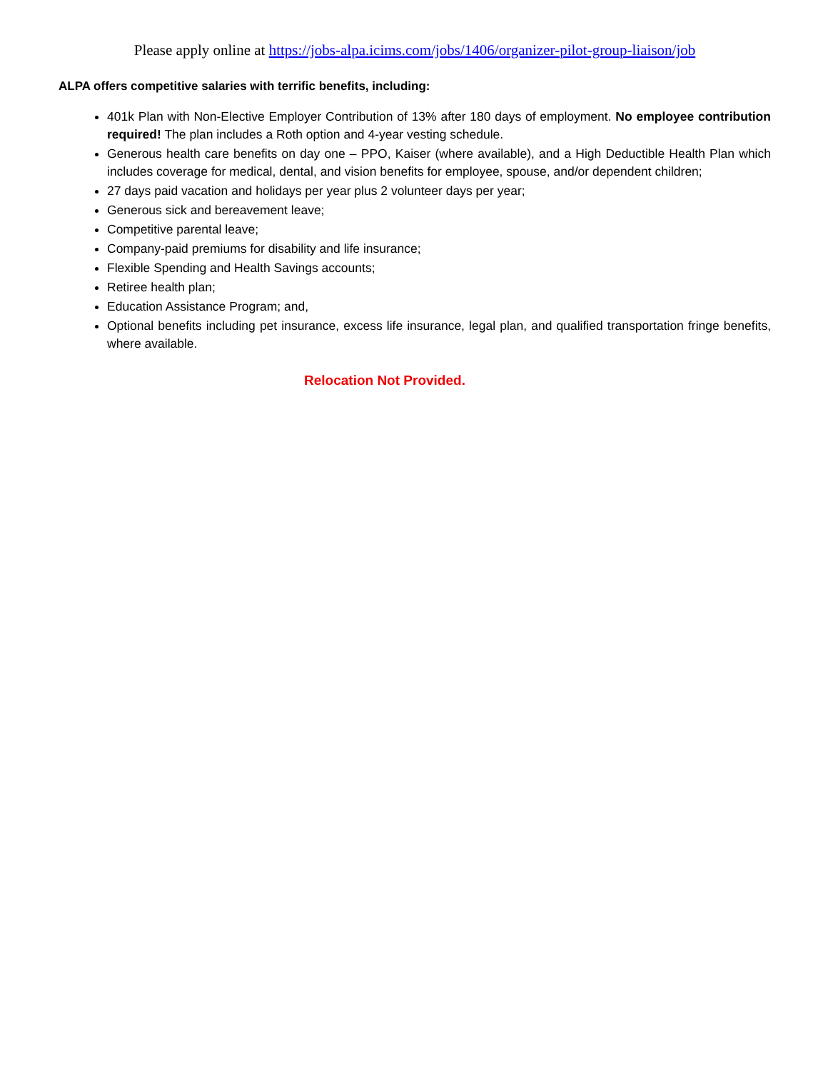Please apply online at https://jobs-alpa.icims.com/jobs/1406/organizer-pilot-group-liaison/job
ALPA offers competitive salaries with terrific benefits, including:
401k Plan with Non-Elective Employer Contribution of 13% after 180 days of employment. No employee contribution required! The plan includes a Roth option and 4-year vesting schedule.
Generous health care benefits on day one – PPO, Kaiser (where available), and a High Deductible Health Plan which includes coverage for medical, dental, and vision benefits for employee, spouse, and/or dependent children;
27 days paid vacation and holidays per year plus 2 volunteer days per year;
Generous sick and bereavement leave;
Competitive parental leave;
Company-paid premiums for disability and life insurance;
Flexible Spending and Health Savings accounts;
Retiree health plan;
Education Assistance Program; and,
Optional benefits including pet insurance, excess life insurance, legal plan, and qualified transportation fringe benefits, where available.
Relocation Not Provided.